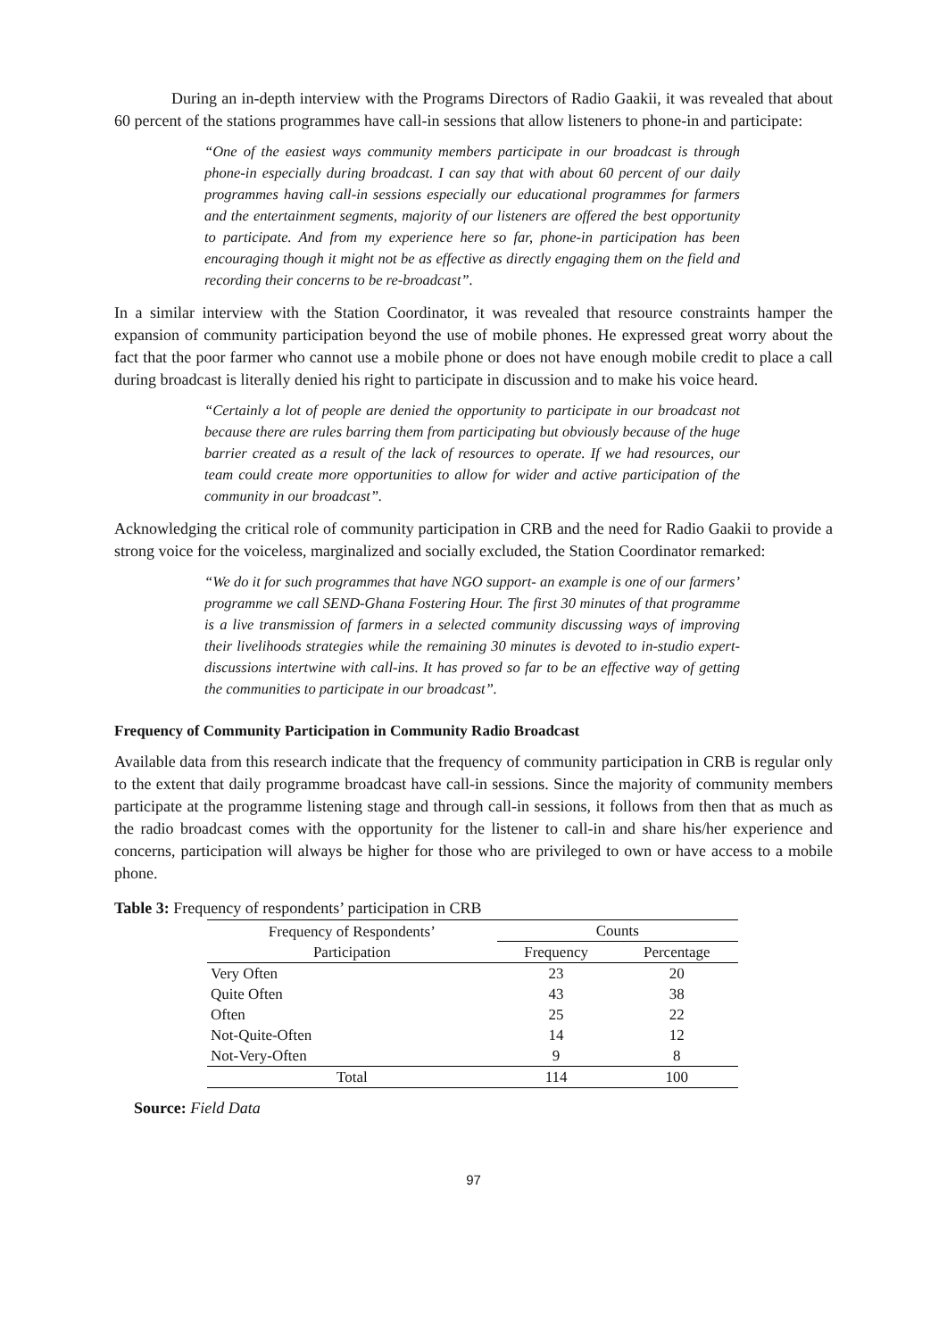During an in-depth interview with the Programs Directors of Radio Gaakii, it was revealed that about 60 percent of the stations programmes have call-in sessions that allow listeners to phone-in and participate:
“One of the easiest ways community members participate in our broadcast is through phone-in especially during broadcast. I can say that with about 60 percent of our daily programmes having call-in sessions especially our educational programmes for farmers and the entertainment segments, majority of our listeners are offered the best opportunity to participate. And from my experience here so far, phone-in participation has been encouraging though it might not be as effective as directly engaging them on the field and recording their concerns to be re-broadcast”.
In a similar interview with the Station Coordinator, it was revealed that resource constraints hamper the expansion of community participation beyond the use of mobile phones. He expressed great worry about the fact that the poor farmer who cannot use a mobile phone or does not have enough mobile credit to place a call during broadcast is literally denied his right to participate in discussion and to make his voice heard.
“Certainly a lot of people are denied the opportunity to participate in our broadcast not because there are rules barring them from participating but obviously because of the huge barrier created as a result of the lack of resources to operate. If we had resources, our team could create more opportunities to allow for wider and active participation of the community in our broadcast”.
Acknowledging the critical role of community participation in CRB and the need for Radio Gaakii to provide a strong voice for the voiceless, marginalized and socially excluded, the Station Coordinator remarked:
“We do it for such programmes that have NGO support- an example is one of our farmers’ programme we call SEND-Ghana Fostering Hour. The first 30 minutes of that programme is a live transmission of farmers in a selected community discussing ways of improving their livelihoods strategies while the remaining 30 minutes is devoted to in-studio expert-discussions intertwine with call-ins. It has proved so far to be an effective way of getting the communities to participate in our broadcast”.
Frequency of Community Participation in Community Radio Broadcast
Available data from this research indicate that the frequency of community participation in CRB is regular only to the extent that daily programme broadcast have call-in sessions. Since the majority of community members participate at the programme listening stage and through call-in sessions, it follows from then that as much as the radio broadcast comes with the opportunity for the listener to call-in and share his/her experience and concerns, participation will always be higher for those who are privileged to own or have access to a mobile phone.
Table 3: Frequency of respondents’ participation in CRB
| Frequency of Respondents’ Participation | Counts | |
| --- | --- | --- |
| | Frequency | Percentage |
| Very Often | 23 | 20 |
| Quite Often | 43 | 38 |
| Often | 25 | 22 |
| Not-Quite-Often | 14 | 12 |
| Not-Very-Often | 9 | 8 |
| Total | 114 | 100 |
Source: Field Data
97